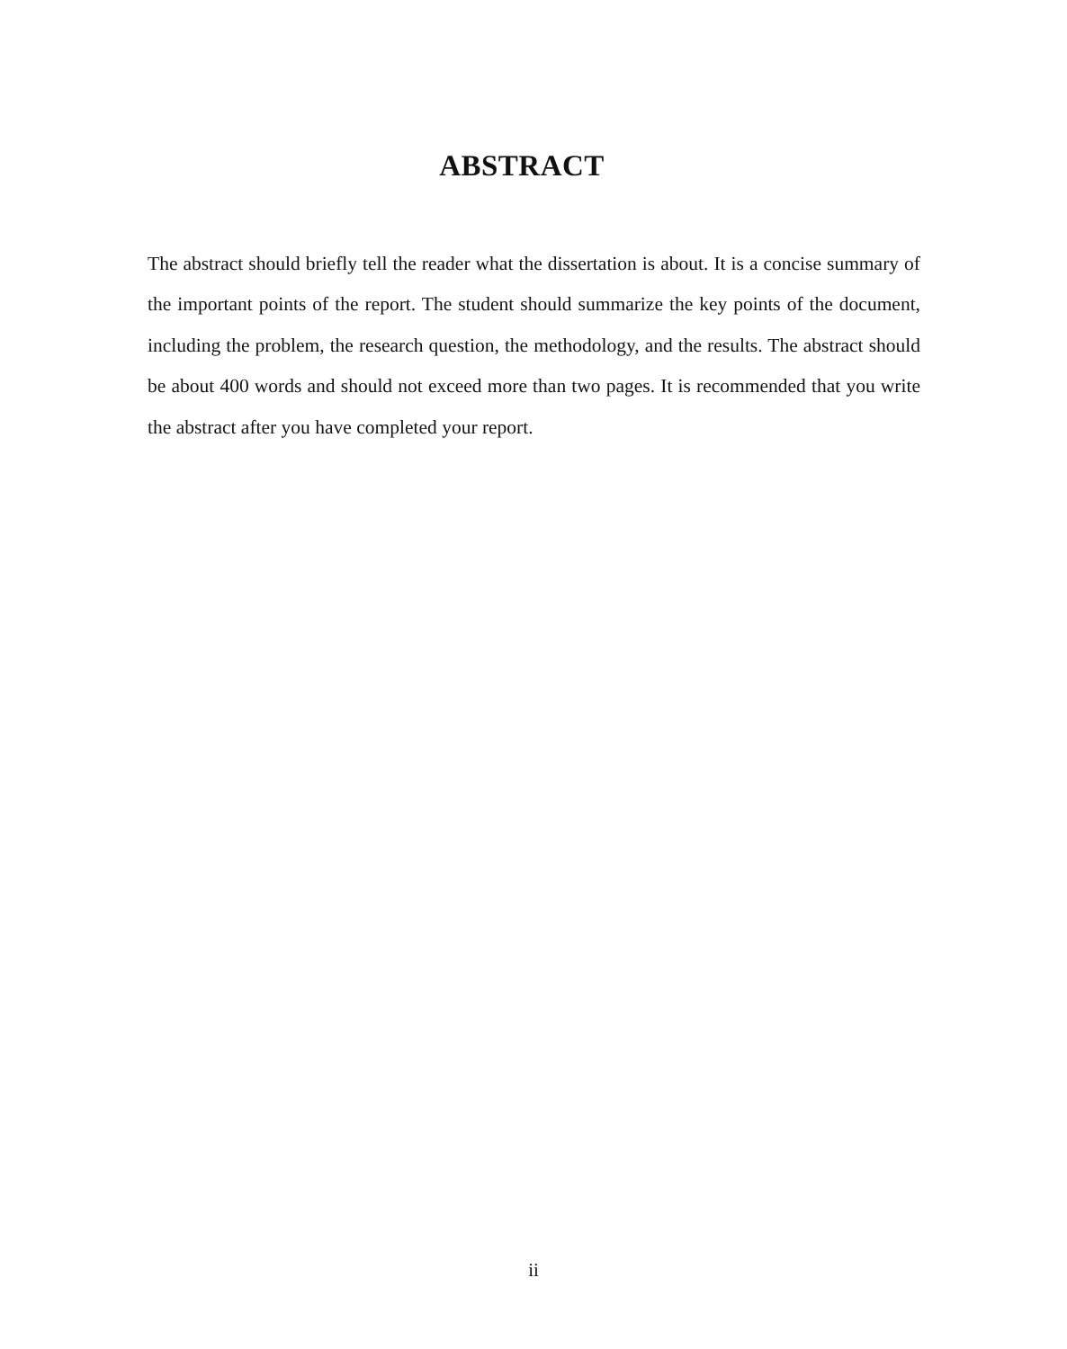ABSTRACT
The abstract should briefly tell the reader what the dissertation is about. It is a concise summary of the important points of the report. The student should summarize the key points of the document, including the problem, the research question, the methodology, and the results. The abstract should be about 400 words and should not exceed more than two pages. It is recommended that you write the abstract after you have completed your report.
ii